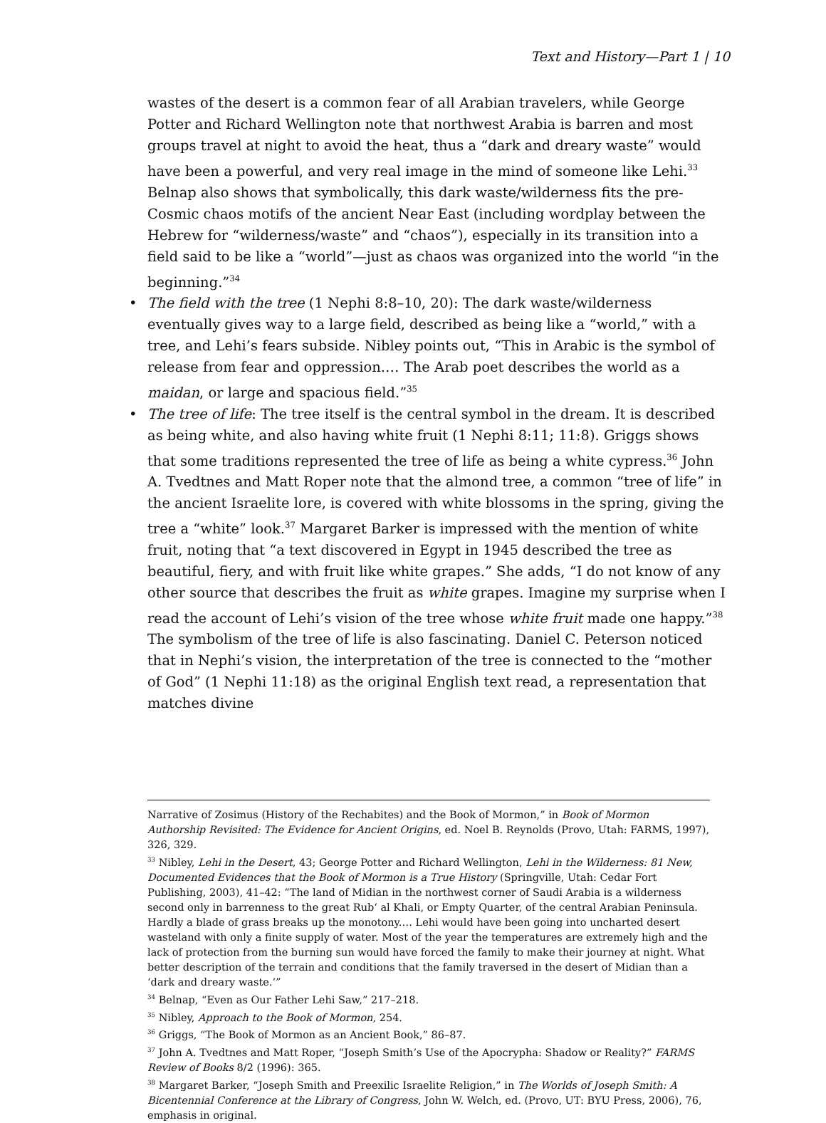Text and History—Part 1 | 10
wastes of the desert is a common fear of all Arabian travelers, while George Potter and Richard Wellington note that northwest Arabia is barren and most groups travel at night to avoid the heat, thus a “dark and dreary waste” would have been a powerful, and very real image in the mind of someone like Lehi.<sup>33</sup> Belnap also shows that symbolically, this dark waste/wilderness fits the pre-Cosmic chaos motifs of the ancient Near East (including wordplay between the Hebrew for “wilderness/waste” and “chaos”), especially in its transition into a field said to be like a “world”—just as chaos was organized into the world “in the beginning.”<sup>34</sup>
• The field with the tree (1 Nephi 8:8–10, 20): The dark waste/wilderness eventually gives way to a large field, described as being like a “world,” with a tree, and Lehi’s fears subside. Nibley points out, “This in Arabic is the symbol of release from fear and oppression.… The Arab poet describes the world as a maidan, or large and spacious field.”<sup>35</sup>
• The tree of life: The tree itself is the central symbol in the dream. It is described as being white, and also having white fruit (1 Nephi 8:11; 11:8). Griggs shows that some traditions represented the tree of life as being a white cypress.<sup>36</sup> John A. Tvedtnes and Matt Roper note that the almond tree, a common “tree of life” in the ancient Israelite lore, is covered with white blossoms in the spring, giving the tree a “white” look.<sup>37</sup> Margaret Barker is impressed with the mention of white fruit, noting that “a text discovered in Egypt in 1945 described the tree as beautiful, fiery, and with fruit like white grapes.” She adds, “I do not know of any other source that describes the fruit as white grapes. Imagine my surprise when I read the account of Lehi’s vision of the tree whose white fruit made one happy.”<sup>38</sup> The symbolism of the tree of life is also fascinating. Daniel C. Peterson noticed that in Nephi’s vision, the interpretation of the tree is connected to the “mother of God” (1 Nephi 11:18) as the original English text read, a representation that matches divine
Narrative of Zosimus (History of the Rechabites) and the Book of Mormon,” in Book of Mormon Authorship Revisited: The Evidence for Ancient Origins, ed. Noel B. Reynolds (Provo, Utah: FARMS, 1997), 326, 329.
<sup>33</sup> Nibley, Lehi in the Desert, 43; George Potter and Richard Wellington, Lehi in the Wilderness: 81 New, Documented Evidences that the Book of Mormon is a True History (Springville, Utah: Cedar Fort Publishing, 2003), 41–42: “The land of Midian in the northwest corner of Saudi Arabia is a wilderness second only in barrenness to the great Rub‘ al Khali, or Empty Quarter, of the central Arabian Peninsula. Hardly a blade of grass breaks up the monotony.… Lehi would have been going into uncharted desert wasteland with only a finite supply of water. Most of the year the temperatures are extremely high and the lack of protection from the burning sun would have forced the family to make their journey at night. What better description of the terrain and conditions that the family traversed in the desert of Midian than a ‘dark and dreary waste.’”
<sup>34</sup> Belnap, “Even as Our Father Lehi Saw,” 217–218.
<sup>35</sup> Nibley, Approach to the Book of Mormon, 254.
<sup>36</sup> Griggs, “The Book of Mormon as an Ancient Book,” 86–87.
<sup>37</sup> John A. Tvedtnes and Matt Roper, “Joseph Smith’s Use of the Apocrypha: Shadow or Reality?” FARMS Review of Books 8/2 (1996): 365.
<sup>38</sup> Margaret Barker, “Joseph Smith and Preexilic Israelite Religion,” in The Worlds of Joseph Smith: A Bicentennial Conference at the Library of Congress, John W. Welch, ed. (Provo, UT: BYU Press, 2006), 76, emphasis in original.